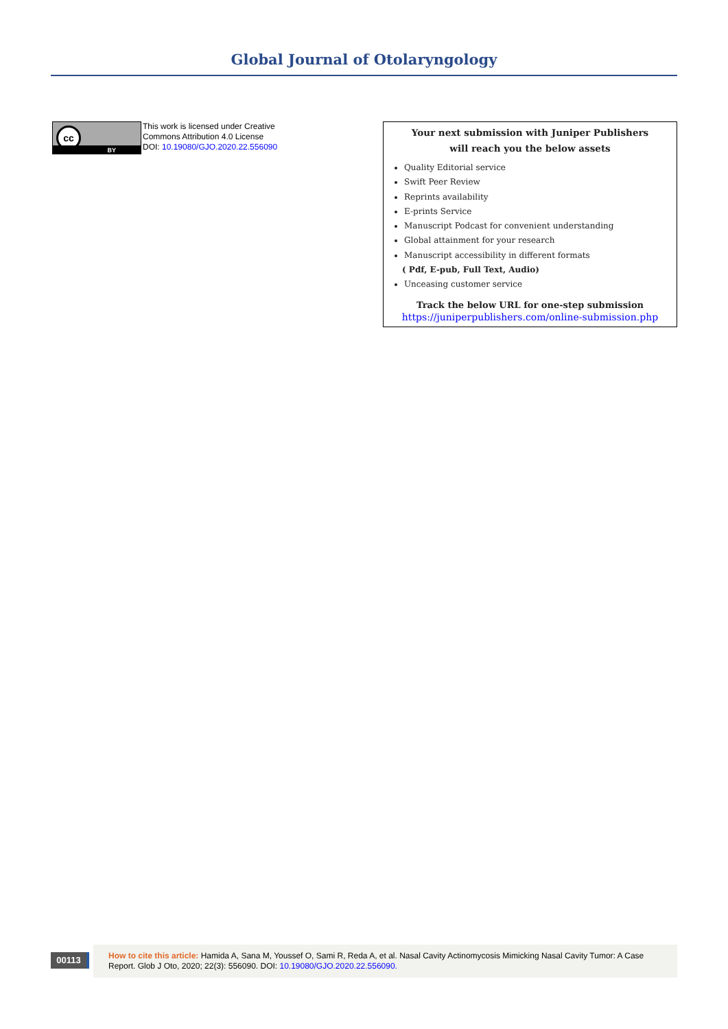Global Journal of Otolaryngology
cc
BY
This work is licensed under Creative
Commons Attribution 4.0 License
DOI: 10.19080/GJO.2020.22.556090
Your next submission with Juniper Publishers
will reach you the below assets
Quality Editorial service
Swift Peer Review
Reprints availability
E-prints Service
Manuscript Podcast for convenient understanding
Global attainment for your research
Manuscript accessibility in different formats
( Pdf, E-pub, Full Text, Audio)
Unceasing customer service
Track the below URL for one-step submission
https://juniperpublishers.com/online-submission.php
00113
How to cite this article: Hamida A, Sana M, Youssef O, Sami R, Reda A, et al. Nasal Cavity Actinomycosis Mimicking Nasal Cavity Tumor: A Case Report. Glob J Oto, 2020; 22(3): 556090. DOI: 10.19080/GJO.2020.22.556090.